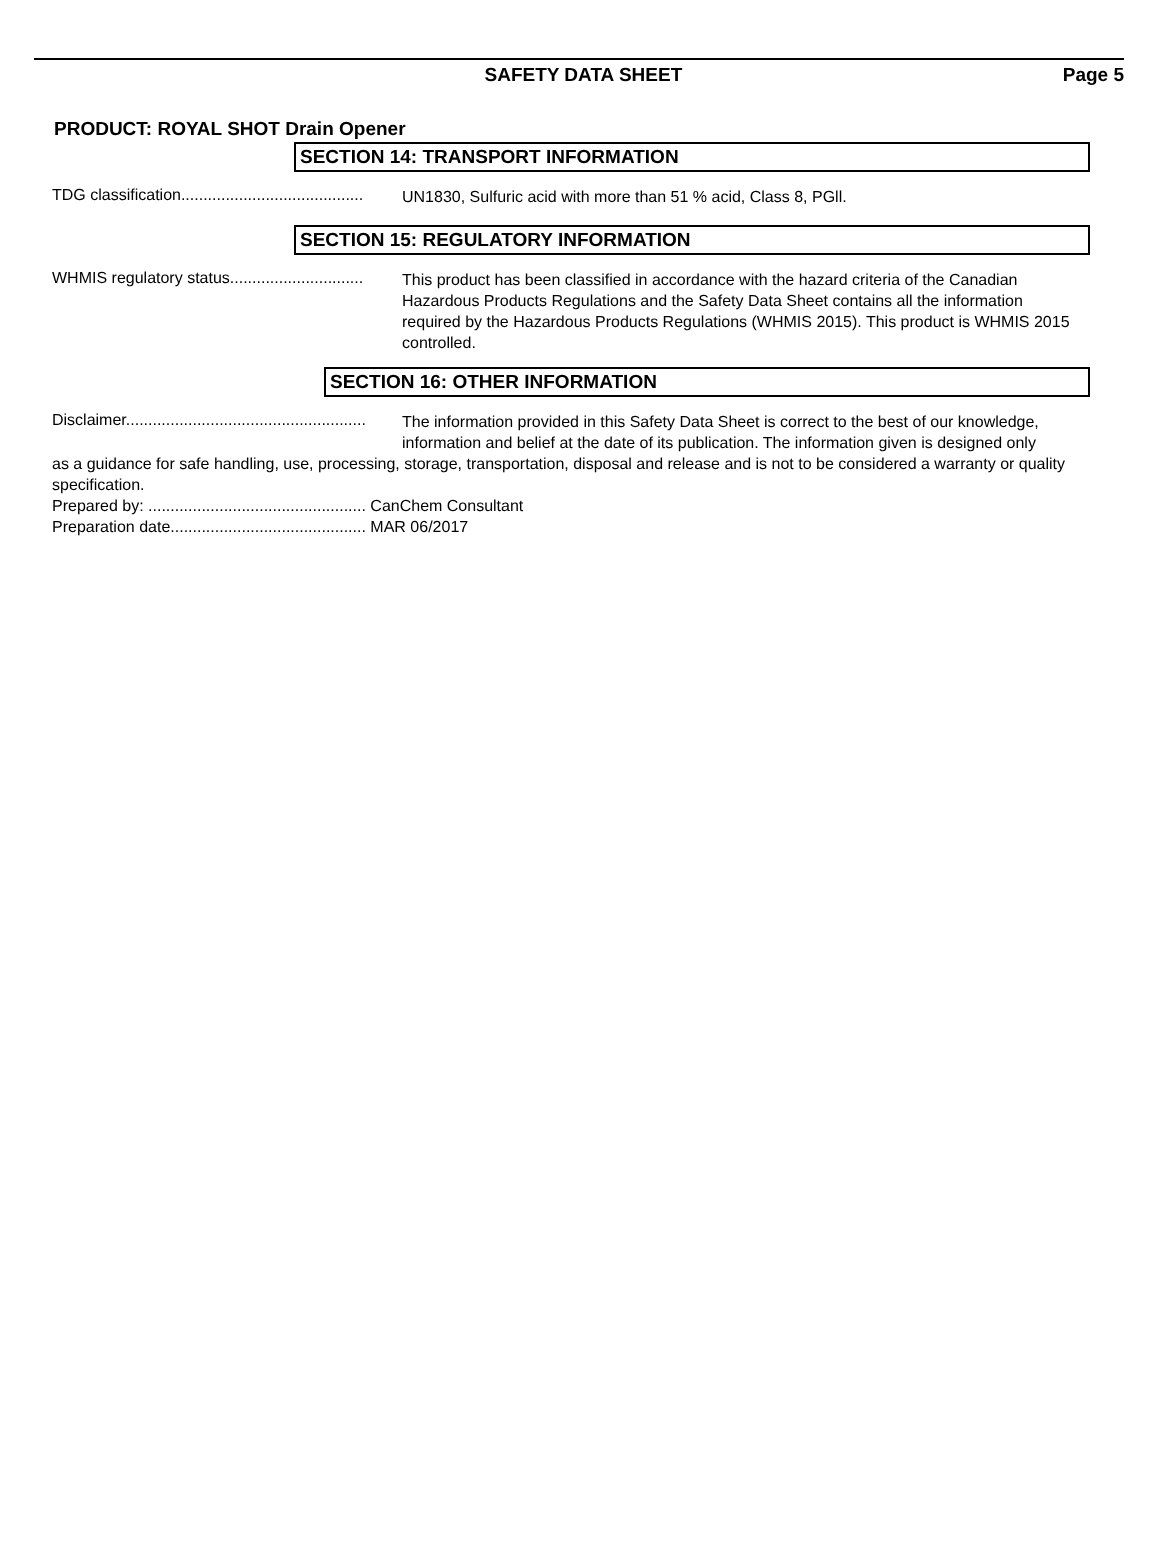SAFETY DATA SHEET Page 5
PRODUCT: ROYAL SHOT Drain Opener
SECTION 14: TRANSPORT INFORMATION
TDG classification.........................................
UN1830, Sulfuric acid with more than 51 % acid, Class 8, PGll.
SECTION 15: REGULATORY INFORMATION
WHMIS regulatory status..............................
This product has been classified in accordance with the hazard criteria of the Canadian Hazardous Products Regulations and the Safety Data Sheet contains all the information required by the Hazardous Products Regulations (WHMIS 2015). This product is WHMIS 2015 controlled.
SECTION 16: OTHER INFORMATION
Disclaimer......................................................
The information provided in this Safety Data Sheet is correct to the best of our knowledge, information and belief at the date of its publication. The information given is designed only
as a guidance for safe handling, use, processing, storage, transportation, disposal and release and is not to be considered a warranty or quality specification.
Prepared by: ................................................. CanChem Consultant
Preparation date............................................ MAR 06/2017